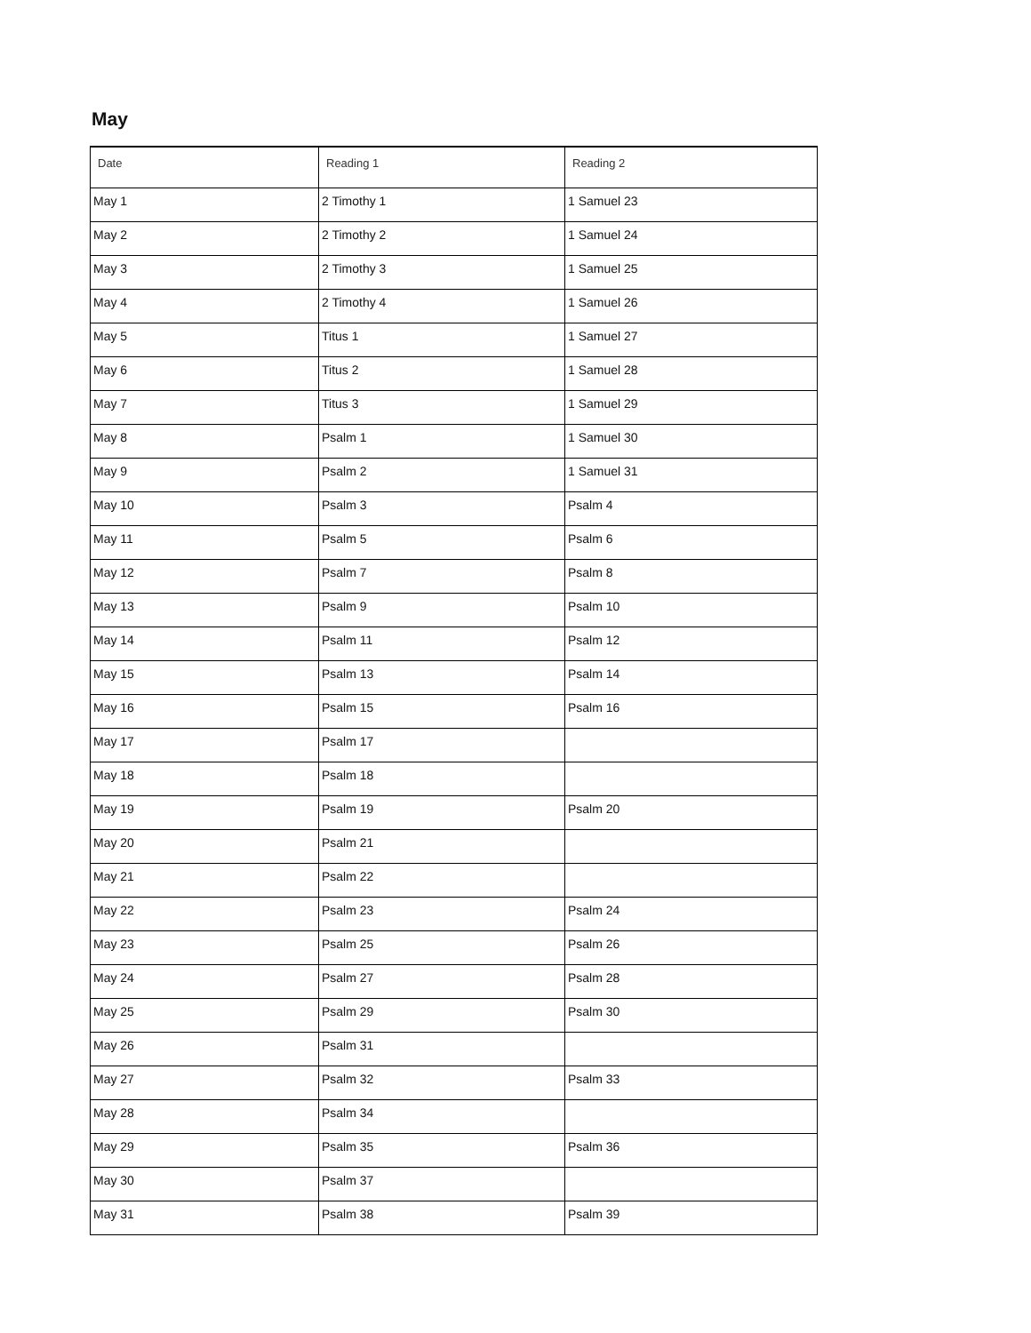May
| Date | Reading 1 | Reading 2 |
| --- | --- | --- |
| May 1 | 2 Timothy 1 | 1 Samuel 23 |
| May 2 | 2 Timothy 2 | 1 Samuel 24 |
| May 3 | 2 Timothy 3 | 1 Samuel 25 |
| May 4 | 2 Timothy 4 | 1 Samuel 26 |
| May 5 | Titus 1 | 1 Samuel 27 |
| May 6 | Titus 2 | 1 Samuel 28 |
| May 7 | Titus 3 | 1 Samuel 29 |
| May 8 | Psalm 1 | 1 Samuel 30 |
| May 9 | Psalm 2 | 1 Samuel 31 |
| May 10 | Psalm 3 | Psalm 4 |
| May 11 | Psalm 5 | Psalm 6 |
| May 12 | Psalm 7 | Psalm 8 |
| May 13 | Psalm 9 | Psalm 10 |
| May 14 | Psalm 11 | Psalm 12 |
| May 15 | Psalm 13 | Psalm 14 |
| May 16 | Psalm 15 | Psalm 16 |
| May 17 | Psalm 17 | |
| May 18 | Psalm 18 | |
| May 19 | Psalm 19 | Psalm 20 |
| May 20 | Psalm 21 | |
| May 21 | Psalm 22 | |
| May 22 | Psalm 23 | Psalm 24 |
| May 23 | Psalm 25 | Psalm 26 |
| May 24 | Psalm 27 | Psalm 28 |
| May 25 | Psalm 29 | Psalm 30 |
| May 26 | Psalm 31 | |
| May 27 | Psalm 32 | Psalm 33 |
| May 28 | Psalm 34 | |
| May 29 | Psalm 35 | Psalm 36 |
| May 30 | Psalm 37 | |
| May 31 | Psalm 38 | Psalm 39 |